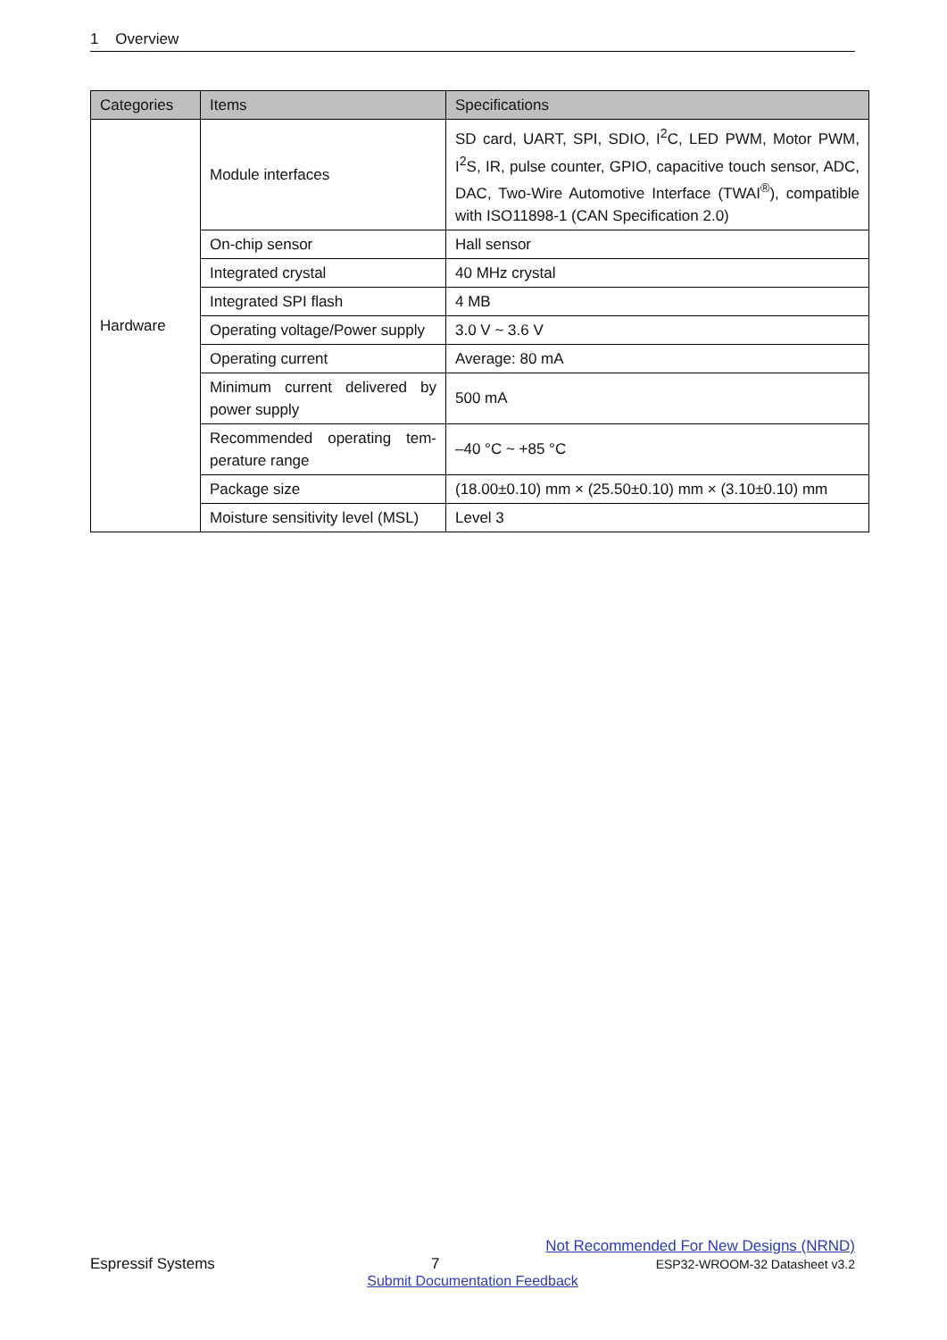1 Overview
| Categories | Items | Specifications |
| --- | --- | --- |
| Hardware | Module interfaces | SD card, UART, SPI, SDIO, I<sup>2</sup>C, LED PWM, Motor PWM, I<sup>2</sup>S, IR, pulse counter, GPIO, capacitive touch sensor, ADC, DAC, Two-Wire Automotive Interface (TWAI<sup>®</sup>), compatible with ISO11898-1 (CAN Specification 2.0) |
| | On-chip sensor | Hall sensor |
| | Integrated crystal | 40 MHz crystal |
| | Integrated SPI flash | 4 MB |
| | Operating voltage/Power supply | 3.0 V ~ 3.6 V |
| | Operating current | Average: 80 mA |
| | Minimum current delivered by power supply | 500 mA |
| | Recommended operating tem-perature range | –40 °C ~ +85 °C |
| | Package size | (18.00±0.10) mm × (25.50±0.10) mm × (3.10±0.10) mm |
| | Moisture sensitivity level (MSL) | Level 3 |
Not Recommended For New Designs (NRND)
Espressif Systems 7 ESP32-WROOM-32 Datasheet v3.2
Submit Documentation Feedback